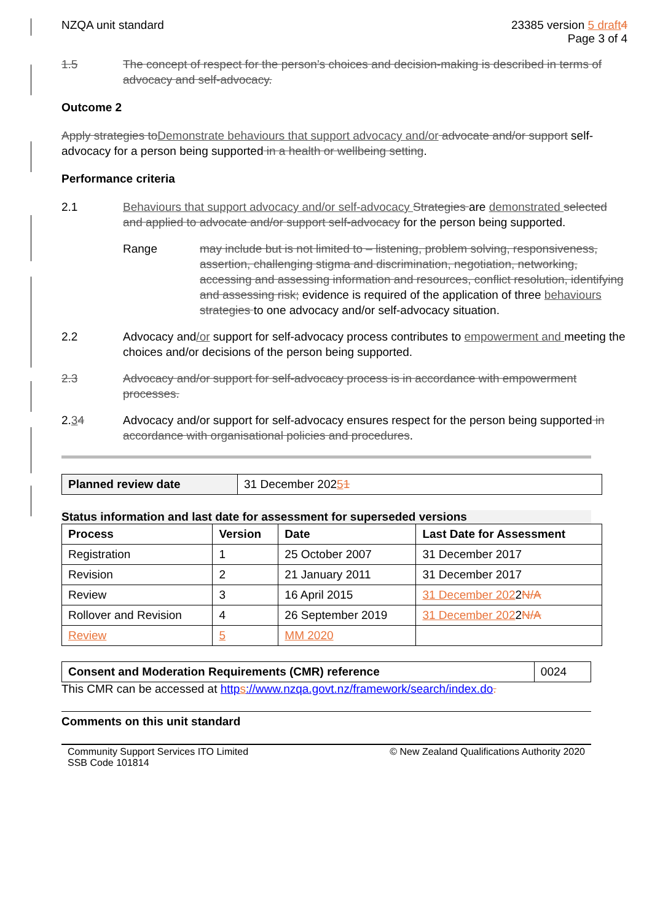NZQA unit standard 23385 version 5 draft 4
Page 3 of 4
1.5 The concept of respect for the person’s choices and decision-making is described in terms of advocacy and self-advocacy.
Outcome 2
Apply strategies to Demonstrate behaviours that support advocacy and/or advocate and/or support self-advocacy for a person being supported in a health or wellbeing setting.
Performance criteria
2.1 Behaviours that support advocacy and/or self-advocacy Strategies are demonstrated selected and applied to advocate and/or support self-advocacy for the person being supported.
Range may include but is not limited to – listening, problem solving, responsiveness, assertion, challenging stigma and discrimination, negotiation, networking, accessing and assessing information and resources, conflict resolution, identifying and assessing risk; evidence is required of the application of three behaviours strategies to one advocacy and/or self-advocacy situation.
2.2 Advocacy and/or support for self-advocacy process contributes to empowerment and meeting the choices and/or decisions of the person being supported.
2.3 Advocacy and/or support for self-advocacy process is in accordance with empowerment processes.
2.34 Advocacy and/or support for self-advocacy ensures respect for the person being supported in accordance with organisational policies and procedures.
| Planned review date | 31 December 202 5 1 |
Status information and last date for assessment for superseded versions
| Process | Version | Date | Last Date for Assessment |
| --- | --- | --- | --- |
| Registration | 1 | 25 October 2007 | 31 December 2017 |
| Revision | 2 | 21 January 2011 | 31 December 2017 |
| Review | 3 | 16 April 2015 | 31 December 202 2 N/A |
| Rollover and Revision | 4 | 26 September 2019 | 31 December 202 2 N/A |
| Review | 5 | MM 2020 | |
| Consent and Moderation Requirements (CMR) reference | 0024 |
This CMR can be accessed at https://www.nzqa.govt.nz/framework/search/index.do.
Comments on this unit standard
Community Support Services ITO Limited
SSB Code 101814
© New Zealand Qualifications Authority 2020